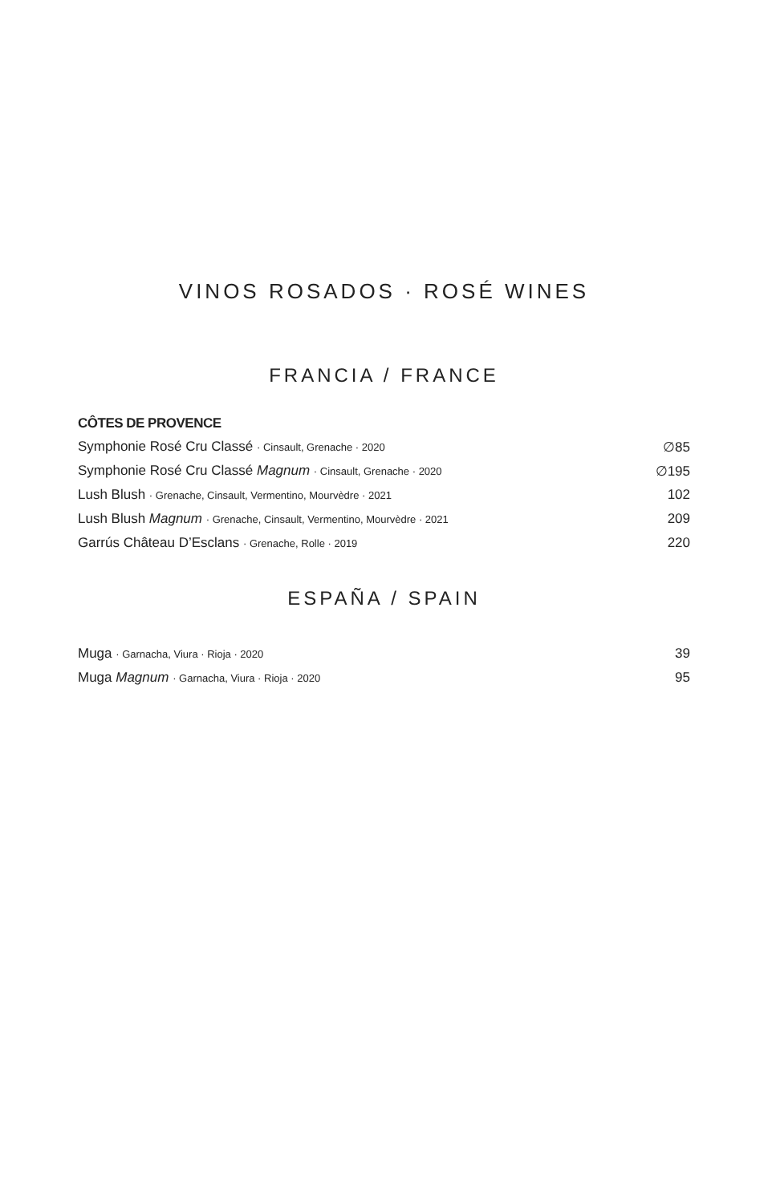VINOS ROSADOS · ROSÉ WINES
FRANCIA / FRANCE
CÔTES DE PROVENCE
| Symphonie Rosé Cru Classé · Cinsault, Grenache · 2020 | ∅85 |
| Symphonie Rosé Cru Classé Magnum · Cinsault, Grenache · 2020 | ∅195 |
| Lush Blush · Grenache, Cinsault, Vermentino, Mourvèdre · 2021 | 102 |
| Lush Blush Magnum · Grenache, Cinsault, Vermentino, Mourvèdre · 2021 | 209 |
| Garrús Château D’Esclans · Grenache, Rolle · 2019 | 220 |
ESPAÑA / SPAIN
| Muga · Garnacha, Viura · Rioja · 2020 | 39 |
| Muga Magnum · Garnacha, Viura · Rioja · 2020 | 95 |